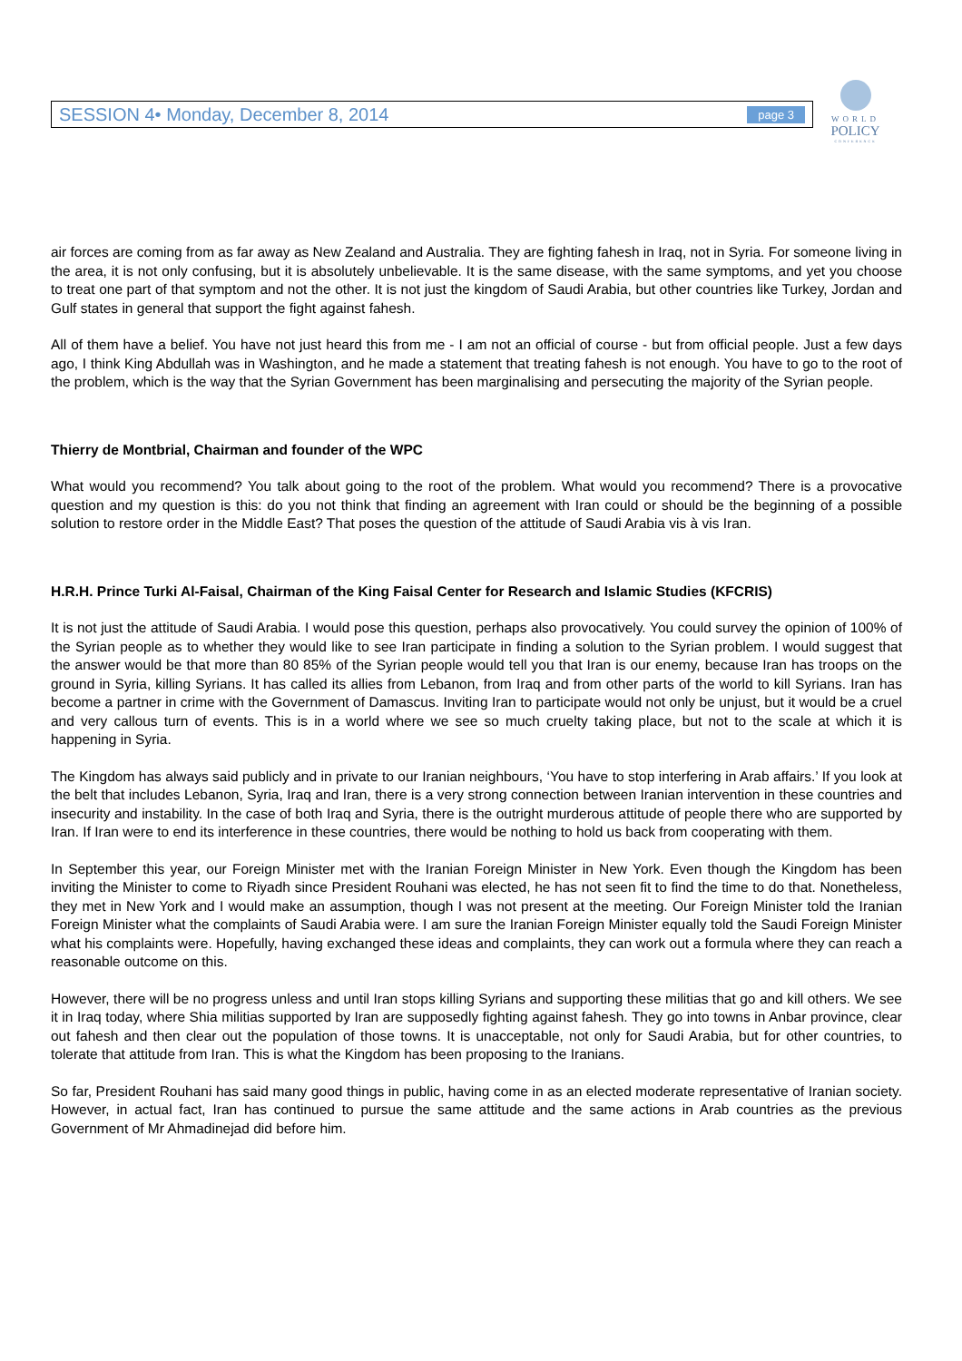SESSION 4• Monday, December 8, 2014 page 3
WORLD
POLICY
CONFERENCE
air forces are coming from as far away as New Zealand and Australia. They are fighting fahesh in Iraq, not in Syria. For someone living in the area, it is not only confusing, but it is absolutely unbelievable. It is the same disease, with the same symptoms, and yet you choose to treat one part of that symptom and not the other. It is not just the kingdom of Saudi Arabia, but other countries like Turkey, Jordan and Gulf states in general that support the fight against fahesh.
All of them have a belief. You have not just heard this from me - I am not an official of course - but from official people. Just a few days ago, I think King Abdullah was in Washington, and he made a statement that treating fahesh is not enough. You have to go to the root of the problem, which is the way that the Syrian Government has been marginalising and persecuting the majority of the Syrian people.
Thierry de Montbrial, Chairman and founder of the WPC
What would you recommend? You talk about going to the root of the problem. What would you recommend? There is a provocative question and my question is this: do you not think that finding an agreement with Iran could or should be the beginning of a possible solution to restore order in the Middle East? That poses the question of the attitude of Saudi Arabia vis à vis Iran.
H.R.H. Prince Turki Al-Faisal, Chairman of the King Faisal Center for Research and Islamic Studies (KFCRIS)
It is not just the attitude of Saudi Arabia. I would pose this question, perhaps also provocatively. You could survey the opinion of 100% of the Syrian people as to whether they would like to see Iran participate in finding a solution to the Syrian problem. I would suggest that the answer would be that more than 80 85% of the Syrian people would tell you that Iran is our enemy, because Iran has troops on the ground in Syria, killing Syrians. It has called its allies from Lebanon, from Iraq and from other parts of the world to kill Syrians. Iran has become a partner in crime with the Government of Damascus. Inviting Iran to participate would not only be unjust, but it would be a cruel and very callous turn of events. This is in a world where we see so much cruelty taking place, but not to the scale at which it is happening in Syria.
The Kingdom has always said publicly and in private to our Iranian neighbours, ‘You have to stop interfering in Arab affairs.’ If you look at the belt that includes Lebanon, Syria, Iraq and Iran, there is a very strong connection between Iranian intervention in these countries and insecurity and instability. In the case of both Iraq and Syria, there is the outright murderous attitude of people there who are supported by Iran. If Iran were to end its interference in these countries, there would be nothing to hold us back from cooperating with them.
In September this year, our Foreign Minister met with the Iranian Foreign Minister in New York. Even though the Kingdom has been inviting the Minister to come to Riyadh since President Rouhani was elected, he has not seen fit to find the time to do that. Nonetheless, they met in New York and I would make an assumption, though I was not present at the meeting. Our Foreign Minister told the Iranian Foreign Minister what the complaints of Saudi Arabia were. I am sure the Iranian Foreign Minister equally told the Saudi Foreign Minister what his complaints were. Hopefully, having exchanged these ideas and complaints, they can work out a formula where they can reach a reasonable outcome on this.
However, there will be no progress unless and until Iran stops killing Syrians and supporting these militias that go and kill others. We see it in Iraq today, where Shia militias supported by Iran are supposedly fighting against fahesh. They go into towns in Anbar province, clear out fahesh and then clear out the population of those towns. It is unacceptable, not only for Saudi Arabia, but for other countries, to tolerate that attitude from Iran. This is what the Kingdom has been proposing to the Iranians.
So far, President Rouhani has said many good things in public, having come in as an elected moderate representative of Iranian society. However, in actual fact, Iran has continued to pursue the same attitude and the same actions in Arab countries as the previous Government of Mr Ahmadinejad did before him.